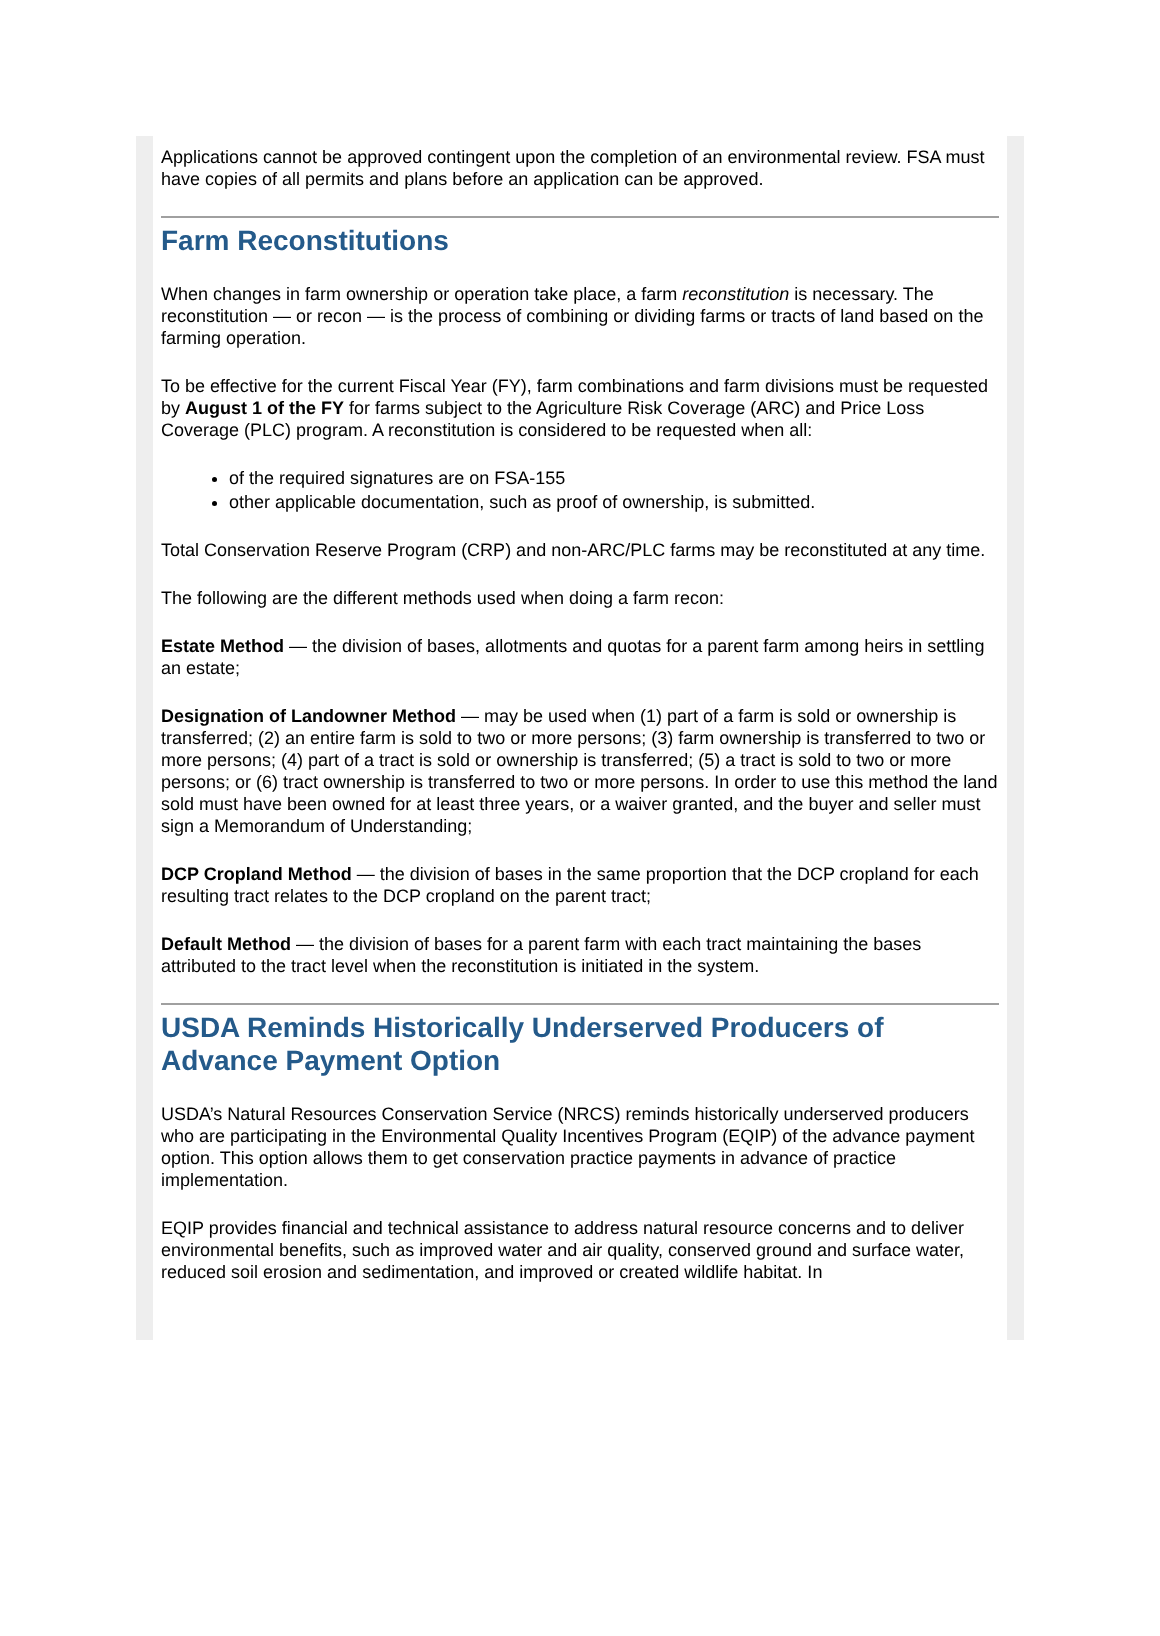Applications cannot be approved contingent upon the completion of an environmental review. FSA must have copies of all permits and plans before an application can be approved.
Farm Reconstitutions
When changes in farm ownership or operation take place, a farm reconstitution is necessary. The reconstitution — or recon — is the process of combining or dividing farms or tracts of land based on the farming operation.
To be effective for the current Fiscal Year (FY), farm combinations and farm divisions must be requested by August 1 of the FY for farms subject to the Agriculture Risk Coverage (ARC) and Price Loss Coverage (PLC) program. A reconstitution is considered to be requested when all:
of the required signatures are on FSA-155
other applicable documentation, such as proof of ownership, is submitted.
Total Conservation Reserve Program (CRP) and non-ARC/PLC farms may be reconstituted at any time.
The following are the different methods used when doing a farm recon:
Estate Method — the division of bases, allotments and quotas for a parent farm among heirs in settling an estate;
Designation of Landowner Method — may be used when (1) part of a farm is sold or ownership is transferred; (2) an entire farm is sold to two or more persons; (3) farm ownership is transferred to two or more persons; (4) part of a tract is sold or ownership is transferred; (5) a tract is sold to two or more persons; or (6) tract ownership is transferred to two or more persons. In order to use this method the land sold must have been owned for at least three years, or a waiver granted, and the buyer and seller must sign a Memorandum of Understanding;
DCP Cropland Method — the division of bases in the same proportion that the DCP cropland for each resulting tract relates to the DCP cropland on the parent tract;
Default Method — the division of bases for a parent farm with each tract maintaining the bases attributed to the tract level when the reconstitution is initiated in the system.
USDA Reminds Historically Underserved Producers of Advance Payment Option
USDA’s Natural Resources Conservation Service (NRCS) reminds historically underserved producers who are participating in the Environmental Quality Incentives Program (EQIP) of the advance payment option. This option allows them to get conservation practice payments in advance of practice implementation.
EQIP provides financial and technical assistance to address natural resource concerns and to deliver environmental benefits, such as improved water and air quality, conserved ground and surface water, reduced soil erosion and sedimentation, and improved or created wildlife habitat. In